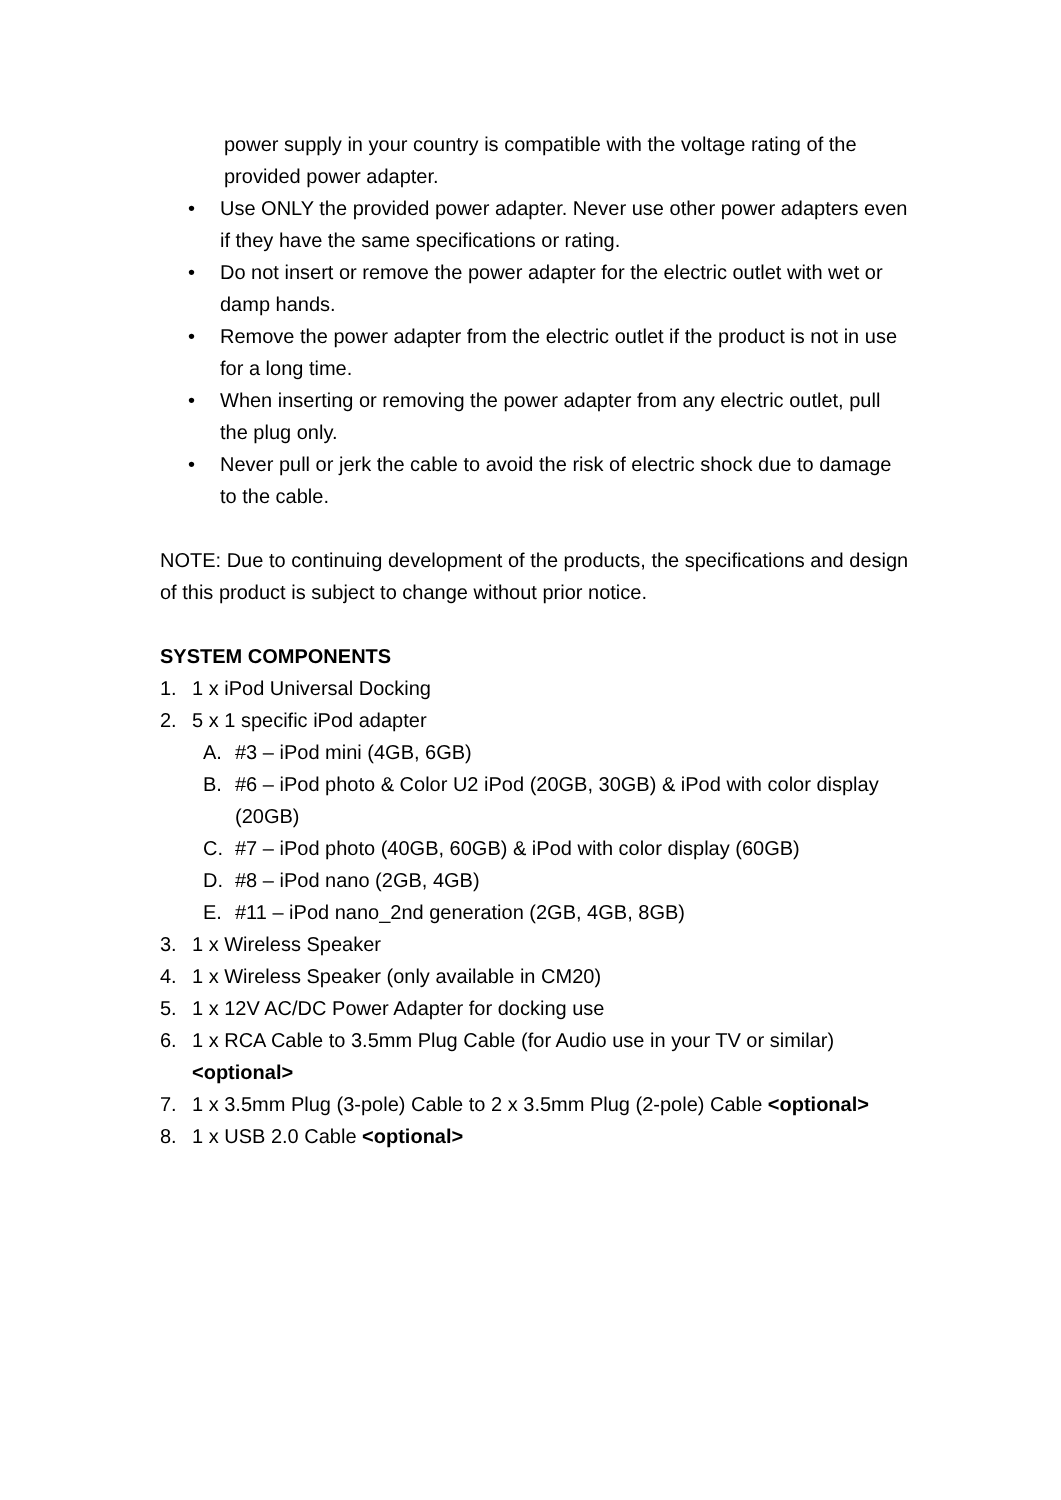power supply in your country is compatible with the voltage rating of the provided power adapter.
• Use ONLY the provided power adapter. Never use other power adapters even if they have the same specifications or rating.
• Do not insert or remove the power adapter for the electric outlet with wet or damp hands.
• Remove the power adapter from the electric outlet if the product is not in use for a long time.
• When inserting or removing the power adapter from any electric outlet, pull the plug only.
• Never pull or jerk the cable to avoid the risk of electric shock due to damage to the cable.
NOTE: Due to continuing development of the products, the specifications and design of this product is subject to change without prior notice.
SYSTEM COMPONENTS
1. 1 x iPod Universal Docking
2. 5 x 1 specific iPod adapter
A. #3 – iPod mini (4GB, 6GB)
B. #6 – iPod photo & Color U2 iPod (20GB, 30GB) & iPod with color display (20GB)
C. #7 – iPod photo (40GB, 60GB) & iPod with color display (60GB)
D. #8 – iPod nano (2GB, 4GB)
E. #11 – iPod nano_2nd generation (2GB, 4GB, 8GB)
3. 1 x Wireless Speaker
4. 1 x Wireless Speaker (only available in CM20)
5. 1 x 12V AC/DC Power Adapter for docking use
6. 1 x RCA Cable to 3.5mm Plug Cable (for Audio use in your TV or similar) <optional>
7. 1 x 3.5mm Plug (3-pole) Cable to 2 x 3.5mm Plug (2-pole) Cable <optional>
8. 1 x USB 2.0 Cable <optional>